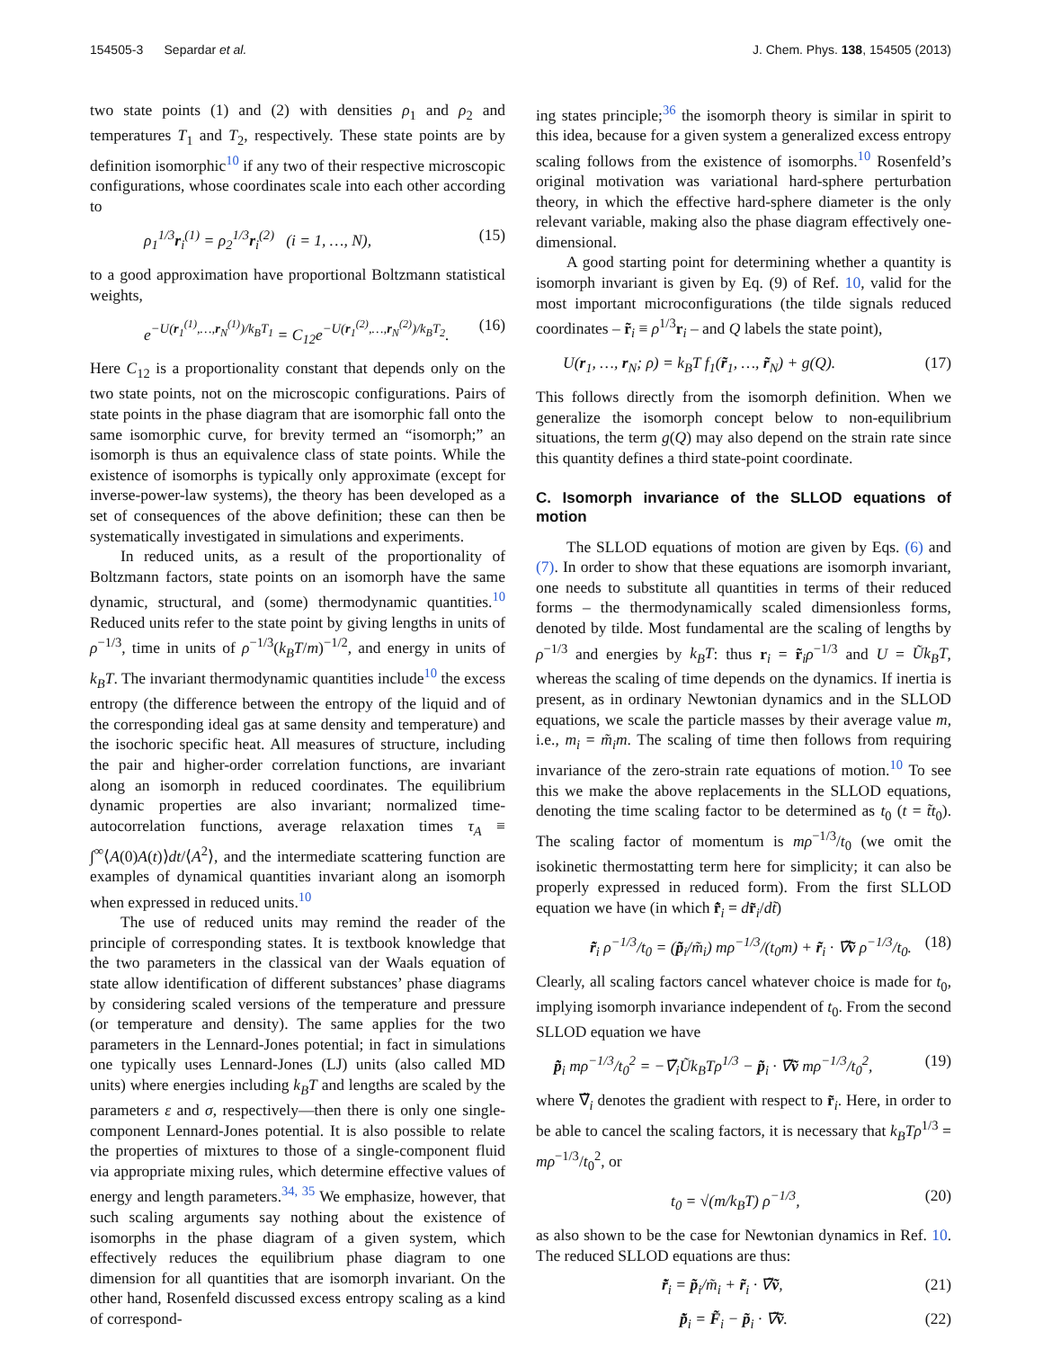154505-3 Separdar et al. J. Chem. Phys. 138, 154505 (2013)
two state points (1) and (2) with densities ρ<sub>1</sub> and ρ<sub>2</sub> and temperatures T<sub>1</sub> and T<sub>2</sub>, respectively. These state points are by definition isomorphic<sup>10</sup> if any two of their respective microscopic configurations, whose coordinates scale into each other according to
ρ<sub>1</sub><sup>1/3</sup>r<sub>i</sub><sup>(1)</sup> = ρ<sub>2</sub><sup>1/3</sup>r<sub>i</sub><sup>(2)</sup> (i = 1, …, N), (15)
to a good approximation have proportional Boltzmann statistical weights,
e<sup>−U(r<sub>1</sub><sup>(1)</sup>,…,r<sub>N</sub><sup>(1)</sup>)/k<sub>B</sub>T<sub>1</sub></sup> = C<sub>12</sub>e<sup>−U(r<sub>1</sub><sup>(2)</sup>,…,r<sub>N</sub><sup>(2)</sup>)/k<sub>B</sub>T<sub>2</sub></sup>. (16)
Here C<sub>12</sub> is a proportionality constant that depends only on the two state points, not on the microscopic configurations. Pairs of state points in the phase diagram that are isomorphic fall onto the same isomorphic curve, for brevity termed an “isomorph;” an isomorph is thus an equivalence class of state points. While the existence of isomorphs is typically only approximate (except for inverse-power-law systems), the theory has been developed as a set of consequences of the above definition; these can then be systematically investigated in simulations and experiments.
In reduced units, as a result of the proportionality of Boltzmann factors, state points on an isomorph have the same dynamic, structural, and (some) thermodynamic quantities.<sup>10</sup> Reduced units refer to the state point by giving lengths in units of ρ<sup>−1/3</sup>, time in units of ρ<sup>−1/3</sup>(k<sub>B</sub>T/m)<sup>−1/2</sup>, and energy in units of k<sub>B</sub>T. The invariant thermodynamic quantities include<sup>10</sup> the excess entropy (the difference between the entropy of the liquid and of the corresponding ideal gas at same density and temperature) and the isochoric specific heat. All measures of structure, including the pair and higher-order correlation functions, are invariant along an isomorph in reduced coordinates. The equilibrium dynamic properties are also invariant; normalized time-autocorrelation functions, average relaxation times τ<sub>A</sub> ≡ ∫<sup>∞</sup>⟨A(0)A(t)⟩dt/⟨A<sup>2</sup>⟩, and the intermediate scattering function are examples of dynamical quantities invariant along an isomorph when expressed in reduced units.<sup>10</sup>
The use of reduced units may remind the reader of the principle of corresponding states. It is textbook knowledge that the two parameters in the classical van der Waals equation of state allow identification of different substances’ phase diagrams by considering scaled versions of the temperature and pressure (or temperature and density). The same applies for the two parameters in the Lennard-Jones potential; in fact in simulations one typically uses Lennard-Jones (LJ) units (also called MD units) where energies including k<sub>B</sub>T and lengths are scaled by the parameters ε and σ, respectively—then there is only one single-component Lennard-Jones potential. It is also possible to relate the properties of mixtures to those of a single-component fluid via appropriate mixing rules, which determine effective values of energy and length parameters.<sup>34, 35</sup> We emphasize, however, that such scaling arguments say nothing about the existence of isomorphs in the phase diagram of a given system, which effectively reduces the equilibrium phase diagram to one dimension for all quantities that are isomorph invariant. On the other hand, Rosenfeld discussed excess entropy scaling as a kind of correspond-
ing states principle;<sup>36</sup> the isomorph theory is similar in spirit to this idea, because for a given system a generalized excess entropy scaling follows from the existence of isomorphs.<sup>10</sup> Rosenfeld’s original motivation was variational hard-sphere perturbation theory, in which the effective hard-sphere diameter is the only relevant variable, making also the phase diagram effectively one-dimensional.
A good starting point for determining whether a quantity is isomorph invariant is given by Eq. (9) of Ref. 10, valid for the most important microconfigurations (the tilde signals reduced coordinates – r̃<sub>i</sub> ≡ ρ<sup>1/3</sup>r<sub>i</sub> – and Q labels the state point),
U(r<sub>1</sub>, …, r<sub>N</sub>; ρ) = k<sub>B</sub>T f<sub>1</sub>(r̃<sub>1</sub>, …, r̃<sub>N</sub>) + g(Q). (17)
This follows directly from the isomorph definition. When we generalize the isomorph concept below to non-equilibrium situations, the term g(Q) may also depend on the strain rate since this quantity defines a third state-point coordinate.
C. Isomorph invariance of the SLLOD equations of motion
The SLLOD equations of motion are given by Eqs. (6) and (7). In order to show that these equations are isomorph invariant, one needs to substitute all quantities in terms of their reduced forms – the thermodynamically scaled dimensionless forms, denoted by tilde. Most fundamental are the scaling of lengths by ρ<sup>−1/3</sup> and energies by k<sub>B</sub>T: thus r<sub>i</sub> = r̃<sub>i</sub>ρ<sup>−1/3</sup> and U = Ũk<sub>B</sub>T, whereas the scaling of time depends on the dynamics. If inertia is present, as in ordinary Newtonian dynamics and in the SLLOD equations, we scale the particle masses by their average value m, i.e., m<sub>i</sub> = m̃<sub>i</sub>m. The scaling of time then follows from requiring invariance of the zero-strain rate equations of motion.<sup>10</sup> To see this we make the above replacements in the SLLOD equations, denoting the time scaling factor to be determined as t<sub>0</sub> (t = t̃t<sub>0</sub>). The scaling factor of momentum is mρ<sup>−1/3</sup>/t<sub>0</sub> (we omit the isokinetic thermostatting term here for simplicity; it can also be properly expressed in reduced form). From the first SLLOD equation we have (in which r̃̇<sub>i</sub> = dr̃<sub>i</sub>/dt̃)
r̃̇<sub>i</sub> ρ<sup>−1/3</sup>/t<sub>0</sub> = (p̃<sub>i</sub>/m̃<sub>i</sub>) mρ<sup>−1/3</sup>/(t<sub>0</sub>m) + r̃<sub>i</sub> · ∇̃ṽ ρ<sup>−1/3</sup>/t<sub>0</sub>. (18)
Clearly, all scaling factors cancel whatever choice is made for t<sub>0</sub>, implying isomorph invariance independent of t<sub>0</sub>. From the second SLLOD equation we have
p̃̇<sub>i</sub> mρ<sup>−1/3</sup>/t<sub>0</sub><sup>2</sup> = −∇̃<sub>i</sub>Ũk<sub>B</sub>Tρ<sup>1/3</sup> − p̃<sub>i</sub> · ∇̃ṽ mρ<sup>−1/3</sup>/t<sub>0</sub><sup>2</sup>, (19)
where ∇̃<sub>i</sub> denotes the gradient with respect to r̃<sub>i</sub>. Here, in order to be able to cancel the scaling factors, it is necessary that k<sub>B</sub>Tρ<sup>1/3</sup> = mρ<sup>−1/3</sup>/t<sub>0</sub><sup>2</sup>, or
t<sub>0</sub> = √(m/k<sub>B</sub>T) ρ<sup>−1/3</sup>, (20)
as also shown to be the case for Newtonian dynamics in Ref. 10. The reduced SLLOD equations are thus:
r̃̇<sub>i</sub> = p̃<sub>i</sub>/m̃<sub>i</sub> + r̃<sub>i</sub> · ∇̃ṽ, (21)
p̃̇<sub>i</sub> = F̃<sub>i</sub> − p̃<sub>i</sub> · ∇̃ṽ. (22)